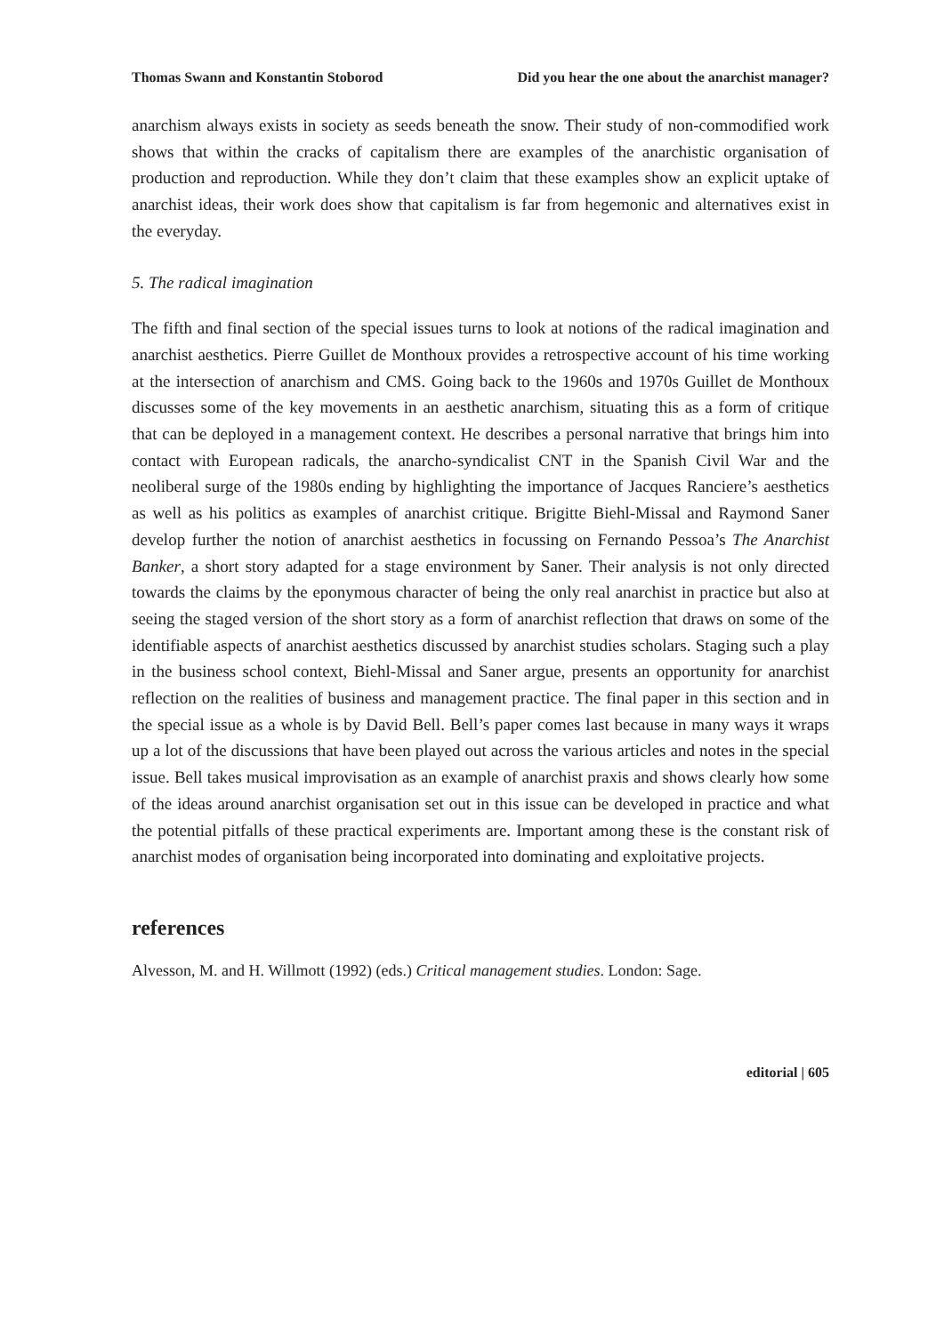Thomas Swann and Konstantin Stoborod Did you hear the one about the anarchist manager?
anarchism always exists in society as seeds beneath the snow. Their study of non-commodified work shows that within the cracks of capitalism there are examples of the anarchistic organisation of production and reproduction. While they don’t claim that these examples show an explicit uptake of anarchist ideas, their work does show that capitalism is far from hegemonic and alternatives exist in the everyday.
5. The radical imagination
The fifth and final section of the special issues turns to look at notions of the radical imagination and anarchist aesthetics. Pierre Guillet de Monthoux provides a retrospective account of his time working at the intersection of anarchism and CMS. Going back to the 1960s and 1970s Guillet de Monthoux discusses some of the key movements in an aesthetic anarchism, situating this as a form of critique that can be deployed in a management context. He describes a personal narrative that brings him into contact with European radicals, the anarcho-syndicalist CNT in the Spanish Civil War and the neoliberal surge of the 1980s ending by highlighting the importance of Jacques Ranciere’s aesthetics as well as his politics as examples of anarchist critique. Brigitte Biehl-Missal and Raymond Saner develop further the notion of anarchist aesthetics in focussing on Fernando Pessoa’s The Anarchist Banker, a short story adapted for a stage environment by Saner. Their analysis is not only directed towards the claims by the eponymous character of being the only real anarchist in practice but also at seeing the staged version of the short story as a form of anarchist reflection that draws on some of the identifiable aspects of anarchist aesthetics discussed by anarchist studies scholars. Staging such a play in the business school context, Biehl-Missal and Saner argue, presents an opportunity for anarchist reflection on the realities of business and management practice. The final paper in this section and in the special issue as a whole is by David Bell. Bell’s paper comes last because in many ways it wraps up a lot of the discussions that have been played out across the various articles and notes in the special issue. Bell takes musical improvisation as an example of anarchist praxis and shows clearly how some of the ideas around anarchist organisation set out in this issue can be developed in practice and what the potential pitfalls of these practical experiments are. Important among these is the constant risk of anarchist modes of organisation being incorporated into dominating and exploitative projects.
references
Alvesson, M. and H. Willmott (1992) (eds.) Critical management studies. London: Sage.
editorial | 605